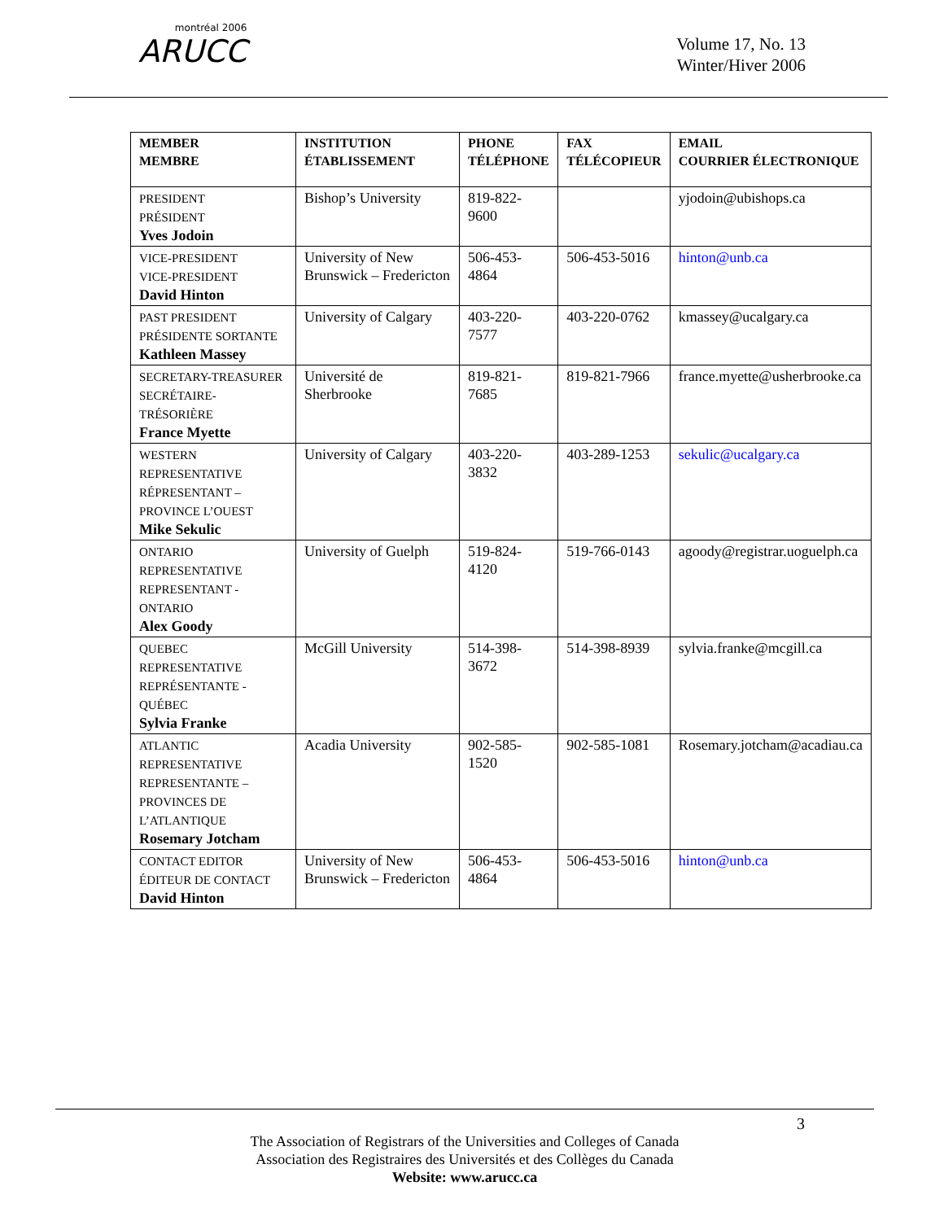montréal 2006
ARUCC
Volume 17, No. 13
Winter/Hiver 2006
| MEMBER MEMBRE | INSTITUTION ÉTABLISSEMENT | PHONE TÉLÉPHONE | FAX TÉLÉCOPIEUR | EMAIL COURRIER ÉLECTRONIQUE |
| --- | --- | --- | --- | --- |
| PRESIDENT PRÉSIDENT Yves Jodoin | Bishop’s University | 819-822-9600 | | yjodoin@ubishops.ca |
| VICE-PRESIDENT VICE-PRESIDENT David Hinton | University of New Brunswick – Fredericton | 506-453-4864 | 506-453-5016 | hinton@unb.ca |
| PAST PRESIDENT PRÉSIDENTE SORTANTE Kathleen Massey | University of Calgary | 403-220-7577 | 403-220-0762 | kmassey@ucalgary.ca |
| SECRETARY-TREASURER SECRÉTAIRE-TRÉSORIÈRE France Myette | Université de Sherbrooke | 819-821-7685 | 819-821-7966 | france.myette@usherbrooke.ca |
| WESTERN REPRESENTATIVE RÉPRESENTANT – PROVINCE L’OUEST Mike Sekulic | University of Calgary | 403-220-3832 | 403-289-1253 | sekulic@ucalgary.ca |
| ONTARIO REPRESENTATIVE REPRESENTANT - ONTARIO Alex Goody | University of Guelph | 519-824-4120 | 519-766-0143 | agoody@registrar.uoguelph.ca |
| QUEBEC REPRESENTATIVE REPRÉSENTANTE - QUÉBEC Sylvia Franke | McGill University | 514-398-3672 | 514-398-8939 | sylvia.franke@mcgill.ca |
| ATLANTIC REPRESENTATIVE REPRESENTANTE – PROVINCES DE L’ATLANTIQUE Rosemary Jotcham | Acadia University | 902-585-1520 | 902-585-1081 | Rosemary.jotcham@acadiau.ca |
| CONTACT EDITOR ÉDITEUR DE CONTACT David Hinton | University of New Brunswick – Fredericton | 506-453-4864 | 506-453-5016 | hinton@unb.ca |
3
The Association of Registrars of the Universities and Colleges of Canada
Association des Registraires des Universités et des Collèges du Canada
Website: www.arucc.ca